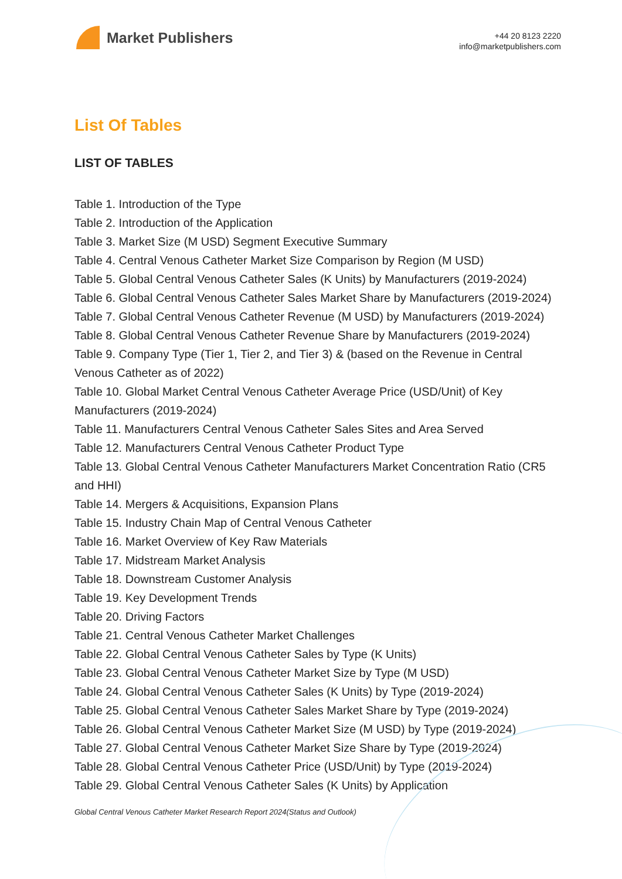Market Publishers
+44 20 8123 2220
info@marketpublishers.com
List Of Tables
LIST OF TABLES
Table 1. Introduction of the Type
Table 2. Introduction of the Application
Table 3. Market Size (M USD) Segment Executive Summary
Table 4. Central Venous Catheter Market Size Comparison by Region (M USD)
Table 5. Global Central Venous Catheter Sales (K Units) by Manufacturers (2019-2024)
Table 6. Global Central Venous Catheter Sales Market Share by Manufacturers (2019-2024)
Table 7. Global Central Venous Catheter Revenue (M USD) by Manufacturers (2019-2024)
Table 8. Global Central Venous Catheter Revenue Share by Manufacturers (2019-2024)
Table 9. Company Type (Tier 1, Tier 2, and Tier 3) & (based on the Revenue in Central Venous Catheter as of 2022)
Table 10. Global Market Central Venous Catheter Average Price (USD/Unit) of Key Manufacturers (2019-2024)
Table 11. Manufacturers Central Venous Catheter Sales Sites and Area Served
Table 12. Manufacturers Central Venous Catheter Product Type
Table 13. Global Central Venous Catheter Manufacturers Market Concentration Ratio (CR5 and HHI)
Table 14. Mergers & Acquisitions, Expansion Plans
Table 15. Industry Chain Map of Central Venous Catheter
Table 16. Market Overview of Key Raw Materials
Table 17. Midstream Market Analysis
Table 18. Downstream Customer Analysis
Table 19. Key Development Trends
Table 20. Driving Factors
Table 21. Central Venous Catheter Market Challenges
Table 22. Global Central Venous Catheter Sales by Type (K Units)
Table 23. Global Central Venous Catheter Market Size by Type (M USD)
Table 24. Global Central Venous Catheter Sales (K Units) by Type (2019-2024)
Table 25. Global Central Venous Catheter Sales Market Share by Type (2019-2024)
Table 26. Global Central Venous Catheter Market Size (M USD) by Type (2019-2024)
Table 27. Global Central Venous Catheter Market Size Share by Type (2019-2024)
Table 28. Global Central Venous Catheter Price (USD/Unit) by Type (2019-2024)
Table 29. Global Central Venous Catheter Sales (K Units) by Application
Global Central Venous Catheter Market Research Report 2024(Status and Outlook)